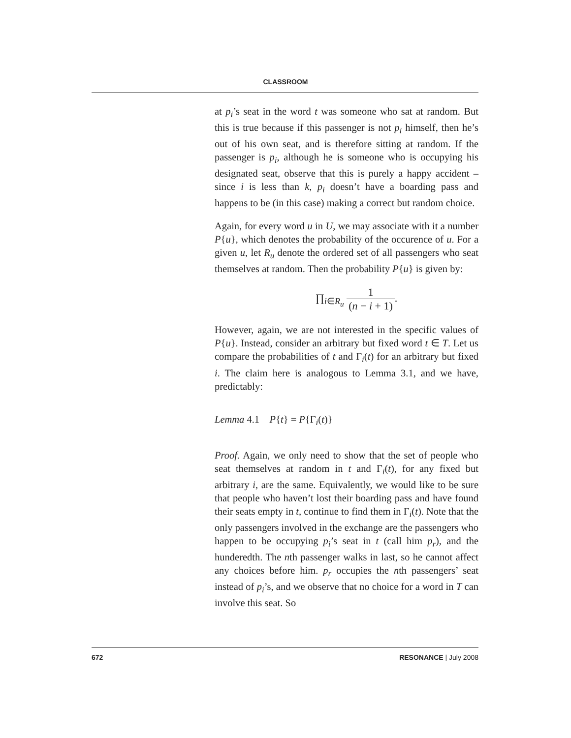CLASSROOM
at p<sub>i</sub>’s seat in the word t was someone who sat at random. But this is true because if this passenger is not p<sub>i</sub> himself, then he’s out of his own seat, and is therefore sitting at random. If the passenger is p<sub>i</sub>, although he is someone who is occupying his designated seat, observe that this is purely a happy accident – since i is less than k, p<sub>i</sub> doesn’t have a boarding pass and happens to be (in this case) making a correct but random choice.
Again, for every word u in U, we may associate with it a number P{u}, which denotes the probability of the occurence of u. For a given u, let R<sub>u</sub> denote the ordered set of all passengers who seat themselves at random. Then the probability P{u} is given by:
∏<sub>i∈R<sub>u</sub></sub> 1 (n − i + 1).
However, again, we are not interested in the specific values of P{u}. Instead, consider an arbitrary but fixed word t ∈ T. Let us compare the probabilities of t and Γ<sub>i</sub>(t) for an arbitrary but fixed i. The claim here is analogous to Lemma 3.1, and we have, predictably:
Lemma 4.1 P{t} = P{Γ<sub>i</sub>(t)}
Proof. Again, we only need to show that the set of people who seat themselves at random in t and Γ<sub>i</sub>(t), for any fixed but arbitrary i, are the same. Equivalently, we would like to be sure that people who haven’t lost their boarding pass and have found their seats empty in t, continue to find them in Γ<sub>i</sub>(t). Note that the only passengers involved in the exchange are the passengers who happen to be occupying p<sub>i</sub>’s seat in t (call him p<sub>r</sub>), and the hunderedth. The nth passenger walks in last, so he cannot affect any choices before him. p<sub>r</sub> occupies the nth passengers’ seat instead of p<sub>i</sub>’s, and we observe that no choice for a word in T can involve this seat. So
672 RESONANCE | July 2008